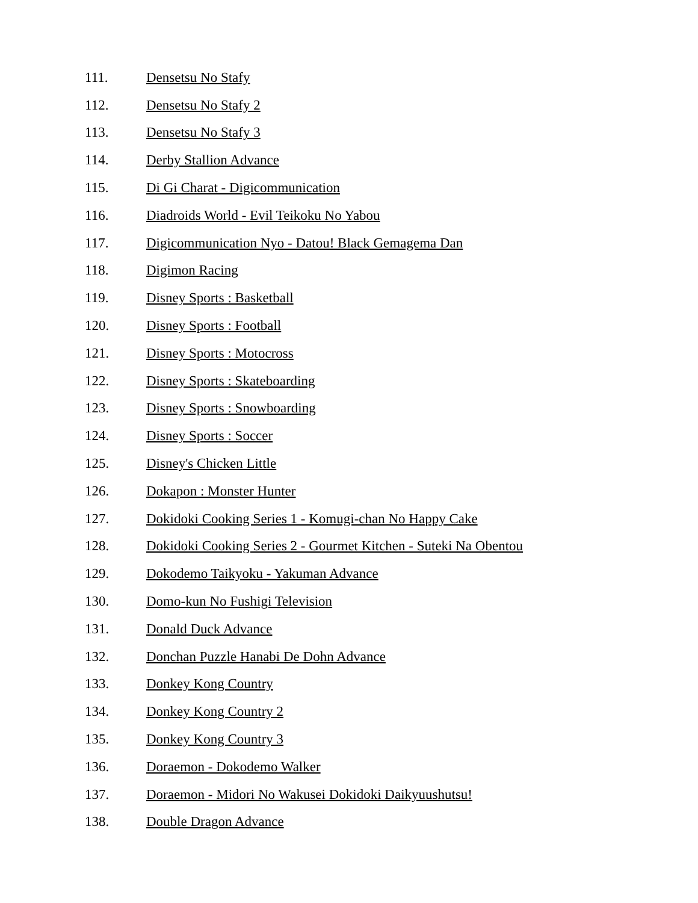111. Densetsu No Stafy
112. Densetsu No Stafy 2
113. Densetsu No Stafy 3
114. Derby Stallion Advance
115. Di Gi Charat - Digicommunication
116. Diadroids World - Evil Teikoku No Yabou
117. Digicommunication Nyo - Datou! Black Gemagema Dan
118. Digimon Racing
119. Disney Sports : Basketball
120. Disney Sports : Football
121. Disney Sports : Motocross
122. Disney Sports : Skateboarding
123. Disney Sports : Snowboarding
124. Disney Sports : Soccer
125. Disney's Chicken Little
126. Dokapon : Monster Hunter
127. Dokidoki Cooking Series 1 - Komugi-chan No Happy Cake
128. Dokidoki Cooking Series 2 - Gourmet Kitchen - Suteki Na Obentou
129. Dokodemo Taikyoku - Yakuman Advance
130. Domo-kun No Fushigi Television
131. Donald Duck Advance
132. Donchan Puzzle Hanabi De Dohn Advance
133. Donkey Kong Country
134. Donkey Kong Country 2
135. Donkey Kong Country 3
136. Doraemon - Dokodemo Walker
137. Doraemon - Midori No Wakusei Dokidoki Daikyuushutsu!
138. Double Dragon Advance